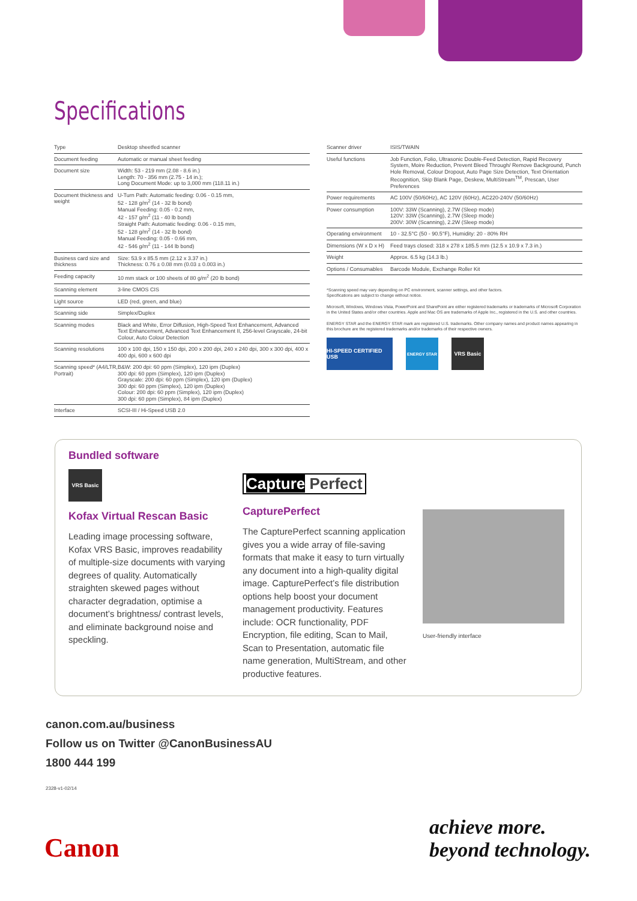Specifications
| Type | Desktop sheetfed scanner |
| Document feeding | Automatic or manual sheet feeding |
| Document size | Width: 53 - 219 mm (2.08 - 8.6 in.) Length: 70 - 356 mm (2.75 - 14 in.); Long Document Mode: up to 3,000 mm (118.11 in.) |
| Document thickness and weight | U-Turn Path: Automatic feeding: 0.06 - 0.15 mm, 52 - 128 g/m<sup>2</sup> (14 - 32 lb bond) Manual Feeding: 0.05 - 0.2 mm, 42 - 157 g/m<sup>2</sup> (11 - 40 lb bond) Straight Path: Automatic feeding: 0.06 - 0.15 mm, 52 - 128 g/m<sup>2</sup> (14 - 32 lb bond) Manual Feeding: 0.05 - 0.66 mm, 42 - 546 g/m<sup>2</sup> (11 - 144 lb bond) |
| Business card size and thickness | Size: 53.9 x 85.5 mm (2.12 x 3.37 in.) Thickness: 0.76 ± 0.08 mm (0.03 ± 0.003 in.) |
| Feeding capacity | 10 mm stack or 100 sheets of 80 g/m<sup>2</sup> (20 lb bond) |
| Scanning element | 3-line CMOS CIS |
| Light source | LED (red, green, and blue) |
| Scanning side | Simplex/Duplex |
| Scanning modes | Black and White, Error Diffusion, High-Speed Text Enhancement, Advanced Text Enhancement, Advanced Text Enhancement II, 256-level Grayscale, 24-bit Colour, Auto Colour Detection |
| Scanning resolutions | 100 x 100 dpi, 150 x 150 dpi, 200 x 200 dpi, 240 x 240 dpi, 300 x 300 dpi, 400 x 400 dpi, 600 x 600 dpi |
| Scanning speed* (A4/LTR, Portrait) | B&W: 200 dpi: 60 ppm (Simplex), 120 ipm (Duplex) 300 dpi: 60 ppm (Simplex), 120 ipm (Duplex) Grayscale: 200 dpi: 60 ppm (Simplex), 120 ipm (Duplex) 300 dpi: 60 ppm (Simplex), 120 ipm (Duplex) Colour: 200 dpi: 60 ppm (Simplex), 120 ipm (Duplex) 300 dpi: 60 ppm (Simplex), 84 ipm (Duplex) |
| Interface | SCSI-III / Hi-Speed USB 2.0 |
| Scanner driver | ISIS/TWAIN |
| Useful functions | Job Function, Folio, Ultrasonic Double-Feed Detection, Rapid Recovery System, Moire Reduction, Prevent Bleed Through/ Remove Background, Punch Hole Removal, Colour Dropout, Auto Page Size Detection, Text Orientation Recognition, Skip Blank Page, Deskew, MultiStream<sup>TM</sup>, Prescan, User Preferences |
| Power requirements | AC 100V (50/60Hz), AC 120V (60Hz), AC220-240V (50/60Hz) |
| Power consumption | 100V: 33W (Scanning), 2.7W (Sleep mode) 120V: 33W (Scanning), 2.7W (Sleep mode) 200V: 30W (Scanning), 2.2W (Sleep mode) |
| Operating environment | 10 - 32.5°C (50 - 90.5°F), Humidity: 20 - 80% RH |
| Dimensions (W x D x H) | Feed trays closed: 318 x 278 x 185.5 mm (12.5 x 10.9 x 7.3 in.) |
| Weight | Approx. 6.5 kg (14.3 lb.) |
| Options / Consumables | Barcode Module, Exchange Roller Kit |
*Scanning speed may vary depending on PC environment, scanner settings, and other factors.
Specifications are subject to change without notice.
Microsoft, Windows, Windows Vista, PowerPoint and SharePoint are either registered trademarks or trademarks of Microsoft Corporation in the United States and/or other countries. Apple and Mac OS are trademarks of Apple Inc., registered in the U.S. and other countries.
ENERGY STAR and the ENERGY STAR mark are registered U.S. trademarks. Other company names and product names appearing in this brochure are the registered trademarks and/or trademarks of their respective owners.
HI-SPEED CERTIFIED USB
ENERGY STAR
VRS Basic
Bundled software
VRS Basic
Kofax Virtual Rescan Basic
Leading image processing software, Kofax VRS Basic, improves readability of multiple-size documents with varying degrees of quality. Automatically straighten skewed pages without character degradation, optimise a document’s brightness/ contrast levels, and eliminate background noise and speckling.
Capture Perfect
CapturePerfect
The CapturePerfect scanning application gives you a wide array of file-saving formats that make it easy to turn virtually any document into a high-quality digital image. CapturePerfect’s file distribution options help boost your document management productivity. Features include: OCR functionality, PDF Encryption, file editing, Scan to Mail, Scan to Presentation, automatic file name generation, MultiStream, and other productive features.
User-friendly interface
canon.com.au/business
Follow us on Twitter @CanonBusinessAU
1800 444 199
2328-v1-02/14
Canon
achieve more.
beyond technology.